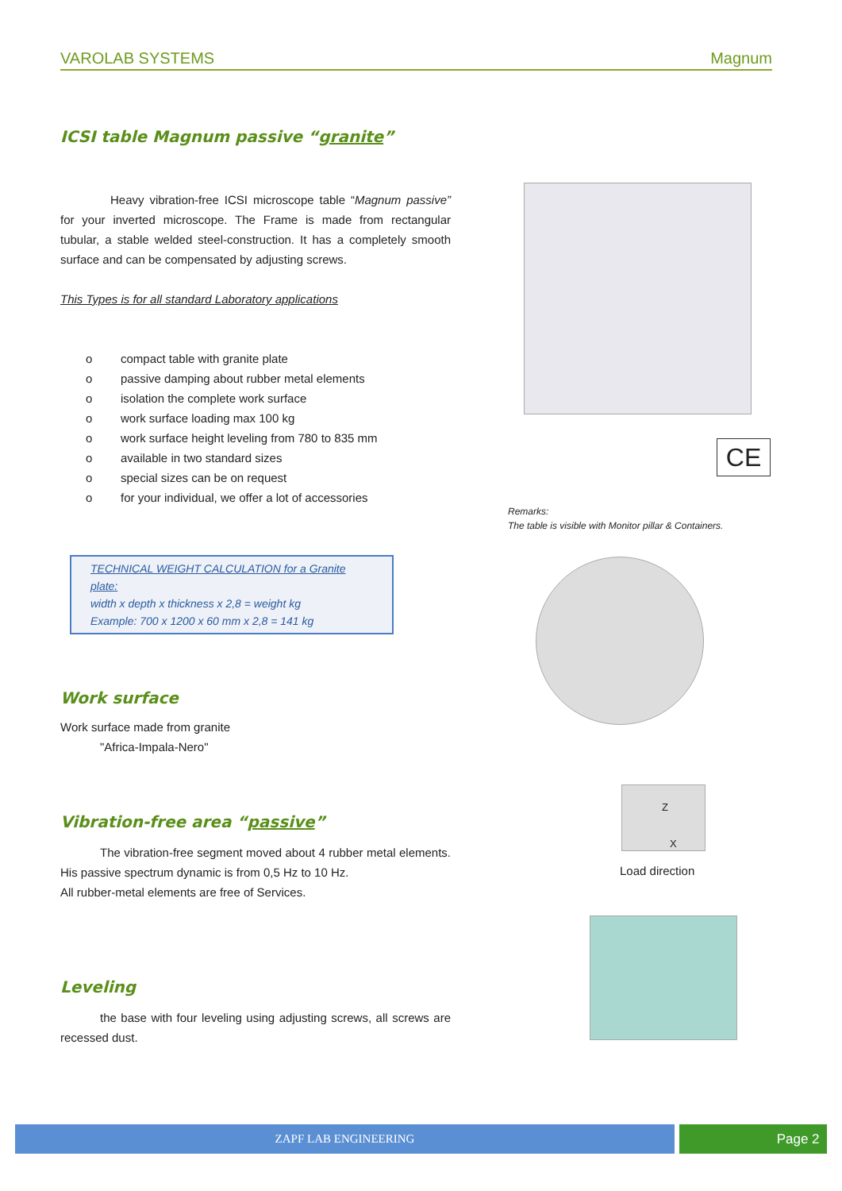VAROLAB SYSTEMS Magnum
ICSI table Magnum passive “granite”
Heavy vibration-free ICSI microscope table “Magnum passive” for your inverted microscope. The Frame is made from rectangular tubular, a stable welded steel-construction. It has a completely smooth surface and can be compensated by adjusting screws.
This Types is for all standard Laboratory applications
o compact table with granite plate
o passive damping about rubber metal elements
o isolation the complete work surface
o work surface loading max 100 kg
o work surface height leveling from 780 to 835 mm
o available in two standard sizes
o special sizes can be on request
o for your individual, we offer a lot of accessories
TECHNICAL WEIGHT CALCULATION for a Granite plate:
width x depth x thickness x 2,8 = weight kg
Example: 700 x 1200 x 60 mm x 2,8 = 141 kg
Work surface
Work surface made from granite
"Africa-Impala-Nero"
Vibration-free area “passive”
The vibration-free segment moved about 4 rubber metal elements. His passive spectrum dynamic is from 0,5 Hz to 10 Hz.
All rubber-metal elements are free of Services.
Leveling
the base with four leveling using adjusting screws, all screws are recessed dust.
CE
Remarks:
The table is visible with Monitor pillar & Containers.
Z
X
Load direction
ZAPF LAB ENGINEERING Page 2